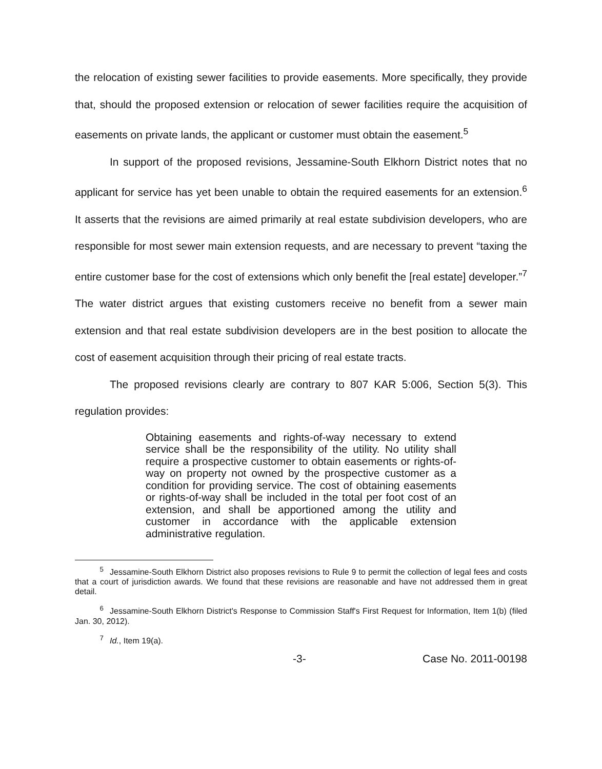the relocation of existing sewer facilities to provide easements. More specifically, they provide that, should the proposed extension or relocation of sewer facilities require the acquisition of easements on private lands, the applicant or customer must obtain the easement.<sup>5</sup>
In support of the proposed revisions, Jessamine-South Elkhorn District notes that no applicant for service has yet been unable to obtain the required easements for an extension.<sup>6</sup> It asserts that the revisions are aimed primarily at real estate subdivision developers, who are responsible for most sewer main extension requests, and are necessary to prevent “taxing the entire customer base for the cost of extensions which only benefit the [real estate] developer.”<sup>7</sup> The water district argues that existing customers receive no benefit from a sewer main extension and that real estate subdivision developers are in the best position to allocate the cost of easement acquisition through their pricing of real estate tracts.
The proposed revisions clearly are contrary to 807 KAR 5:006, Section 5(3). This regulation provides:
Obtaining easements and rights-of-way necessary to extend service shall be the responsibility of the utility. No utility shall require a prospective customer to obtain easements or rights-of-way on property not owned by the prospective customer as a condition for providing service. The cost of obtaining easements or rights-of-way shall be included in the total per foot cost of an extension, and shall be apportioned among the utility and customer in accordance with the applicable extension administrative regulation.
<sup>5</sup> Jessamine-South Elkhorn District also proposes revisions to Rule 9 to permit the collection of legal fees and costs that a court of jurisdiction awards. We found that these revisions are reasonable and have not addressed them in great detail.
<sup>6</sup> Jessamine-South Elkhorn District's Response to Commission Staff's First Request for Information, Item 1(b) (filed Jan. 30, 2012).
<sup>7</sup> Id., Item 19(a).
-3- Case No. 2011-00198